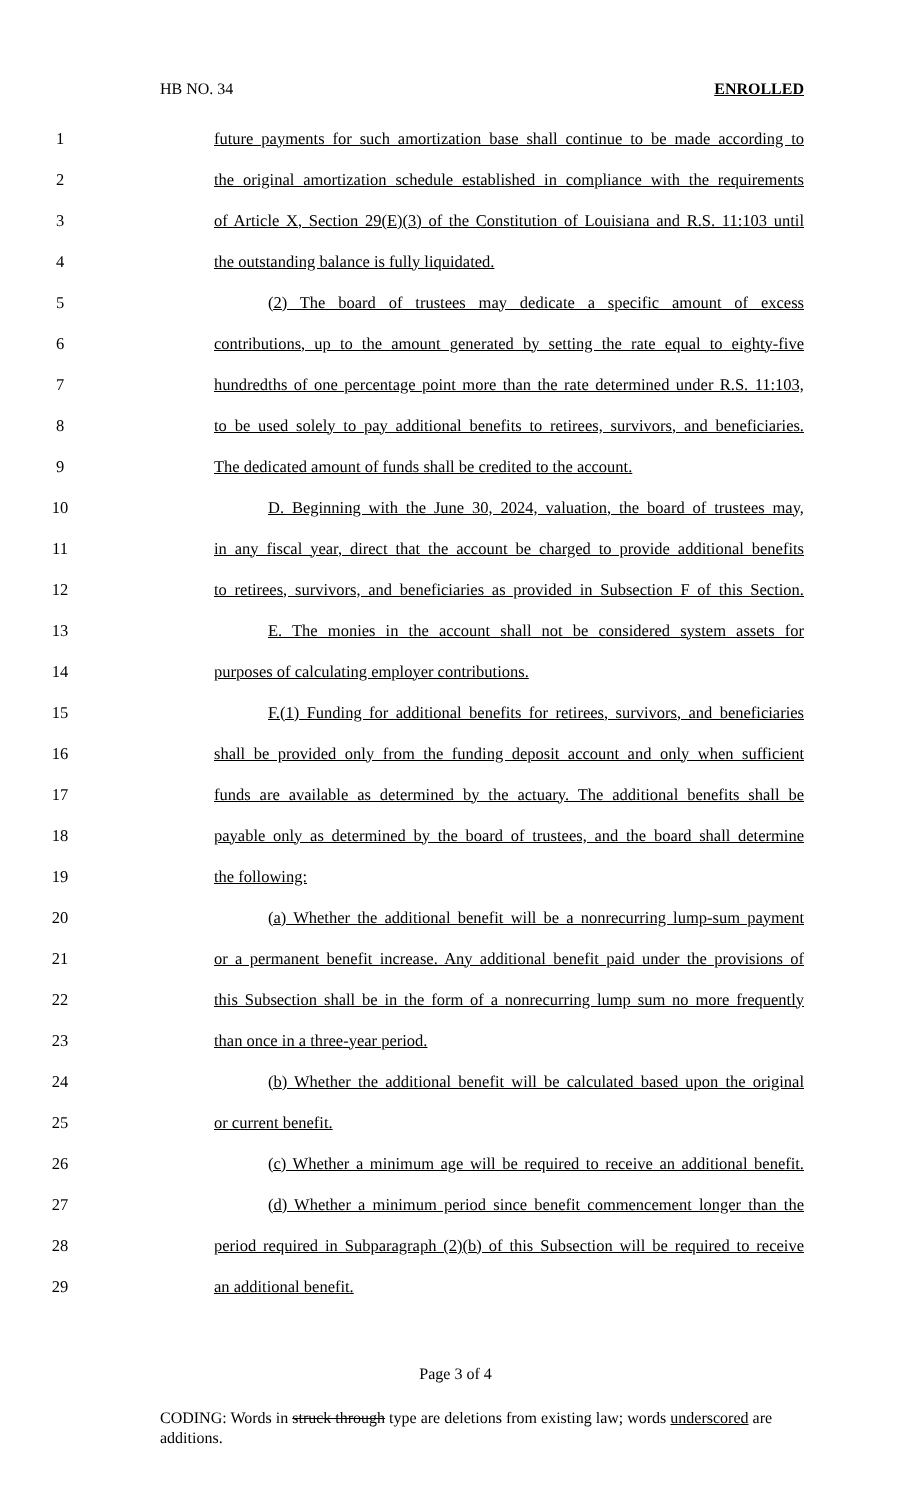HB NO. 34 ENROLLED
1 future payments for such amortization base shall continue to be made according to
2 the original amortization schedule established in compliance with the requirements
3 of Article X, Section 29(E)(3) of the Constitution of Louisiana and R.S. 11:103 until
4 the outstanding balance is fully liquidated.
5 (2) The board of trustees may dedicate a specific amount of excess
6 contributions, up to the amount generated by setting the rate equal to eighty-five
7 hundredths of one percentage point more than the rate determined under R.S. 11:103,
8 to be used solely to pay additional benefits to retirees, survivors, and beneficiaries.
9 The dedicated amount of funds shall be credited to the account.
10 D. Beginning with the June 30, 2024, valuation, the board of trustees may,
11 in any fiscal year, direct that the account be charged to provide additional benefits
12 to retirees, survivors, and beneficiaries as provided in Subsection F of this Section.
13 E. The monies in the account shall not be considered system assets for
14 purposes of calculating employer contributions.
15 F.(1) Funding for additional benefits for retirees, survivors, and beneficiaries
16 shall be provided only from the funding deposit account and only when sufficient
17 funds are available as determined by the actuary. The additional benefits shall be
18 payable only as determined by the board of trustees, and the board shall determine
19 the following:
20 (a) Whether the additional benefit will be a nonrecurring lump-sum payment
21 or a permanent benefit increase. Any additional benefit paid under the provisions of
22 this Subsection shall be in the form of a nonrecurring lump sum no more frequently
23 than once in a three-year period.
24 (b) Whether the additional benefit will be calculated based upon the original
25 or current benefit.
26 (c) Whether a minimum age will be required to receive an additional benefit.
27 (d) Whether a minimum period since benefit commencement longer than the
28 period required in Subparagraph (2)(b) of this Subsection will be required to receive
29 an additional benefit.
Page 3 of 4
CODING: Words in struck through type are deletions from existing law; words underscored are additions.